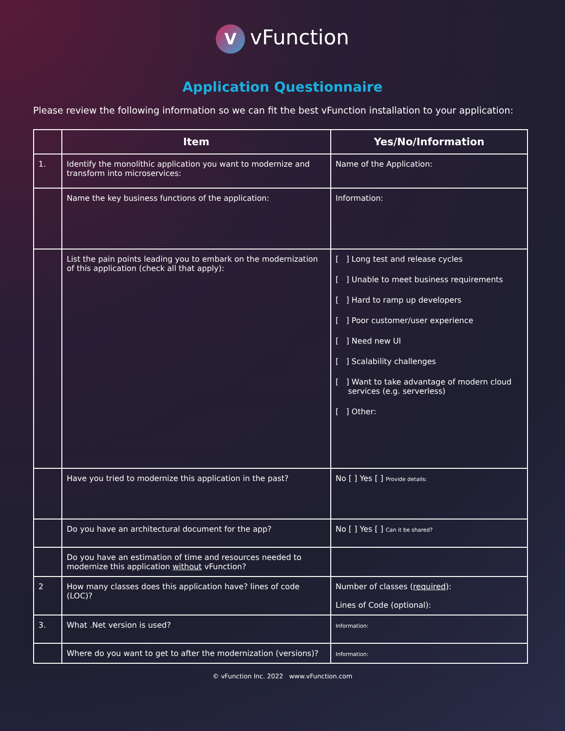VvFunction
Application Questionnaire
Please review the following information so we can fit the best vFunction installation to your application:
| | Item | Yes/No/Information |
| --- | --- | --- |
| 1. | Identify the monolithic application you want to modernize and transform into microservices: | Name of the Application: |
| | Name the key business functions of the application: | Information: |
| | List the pain points leading you to embark on the modernization of this application (check all that apply): | [ ] Long test and release cycles [ ] Unable to meet business requirements [ ] Hard to ramp up developers [ ] Poor customer/user experience [ ] Need new UI [ ] Scalability challenges [ ] Want to take advantage of modern cloud services (e.g. serverless) [ ] Other: |
| | Have you tried to modernize this application in the past? | No [ ] Yes [ ] Provide details: |
| | Do you have an architectural document for the app? | No [ ] Yes [ ] Can it be shared? |
| | Do you have an estimation of time and resources needed to modernize this application without vFunction? | |
| 2 | How many classes does this application have? lines of code (LOC)? | Number of classes ( required ): Lines of Code (optional): |
| 3. | What .Net version is used? | Information: |
| | Where do you want to get to after the modernization (versions)? | Information: |
© vFunction Inc. 2022 www.vFunction.com